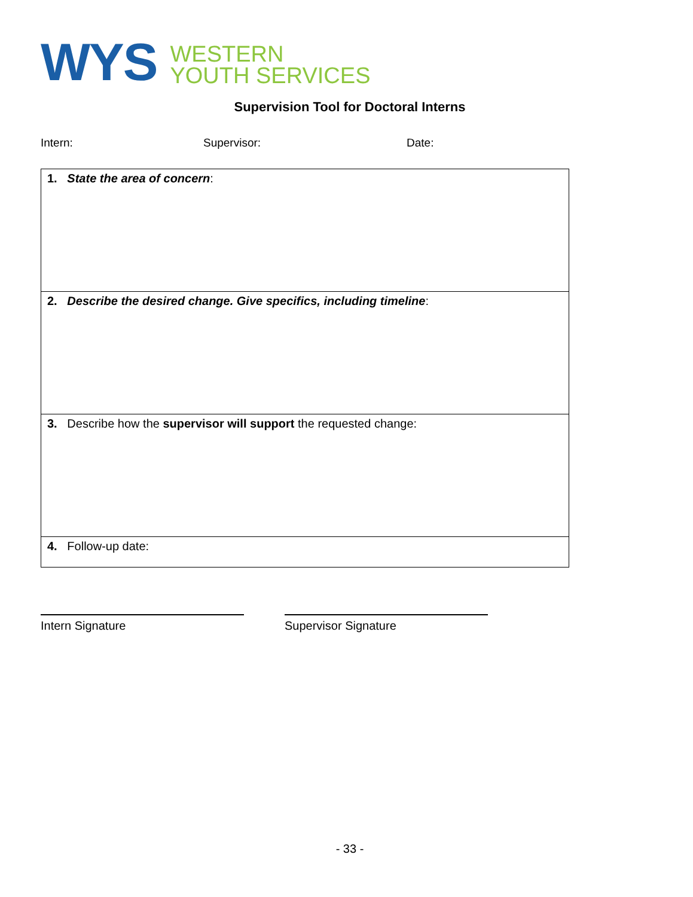WYS
WESTERN
YOUTH SERVICES
Supervision Tool for Doctoral Interns
Intern: Supervisor: Date:
| 1. State the area of concern : |
| 2. Describe the desired change. Give specifics, including timeline : |
| 3. Describe how the supervisor will support the requested change: |
| 4. Follow-up date: |
Intern Signature Supervisor Signature
- 33 -